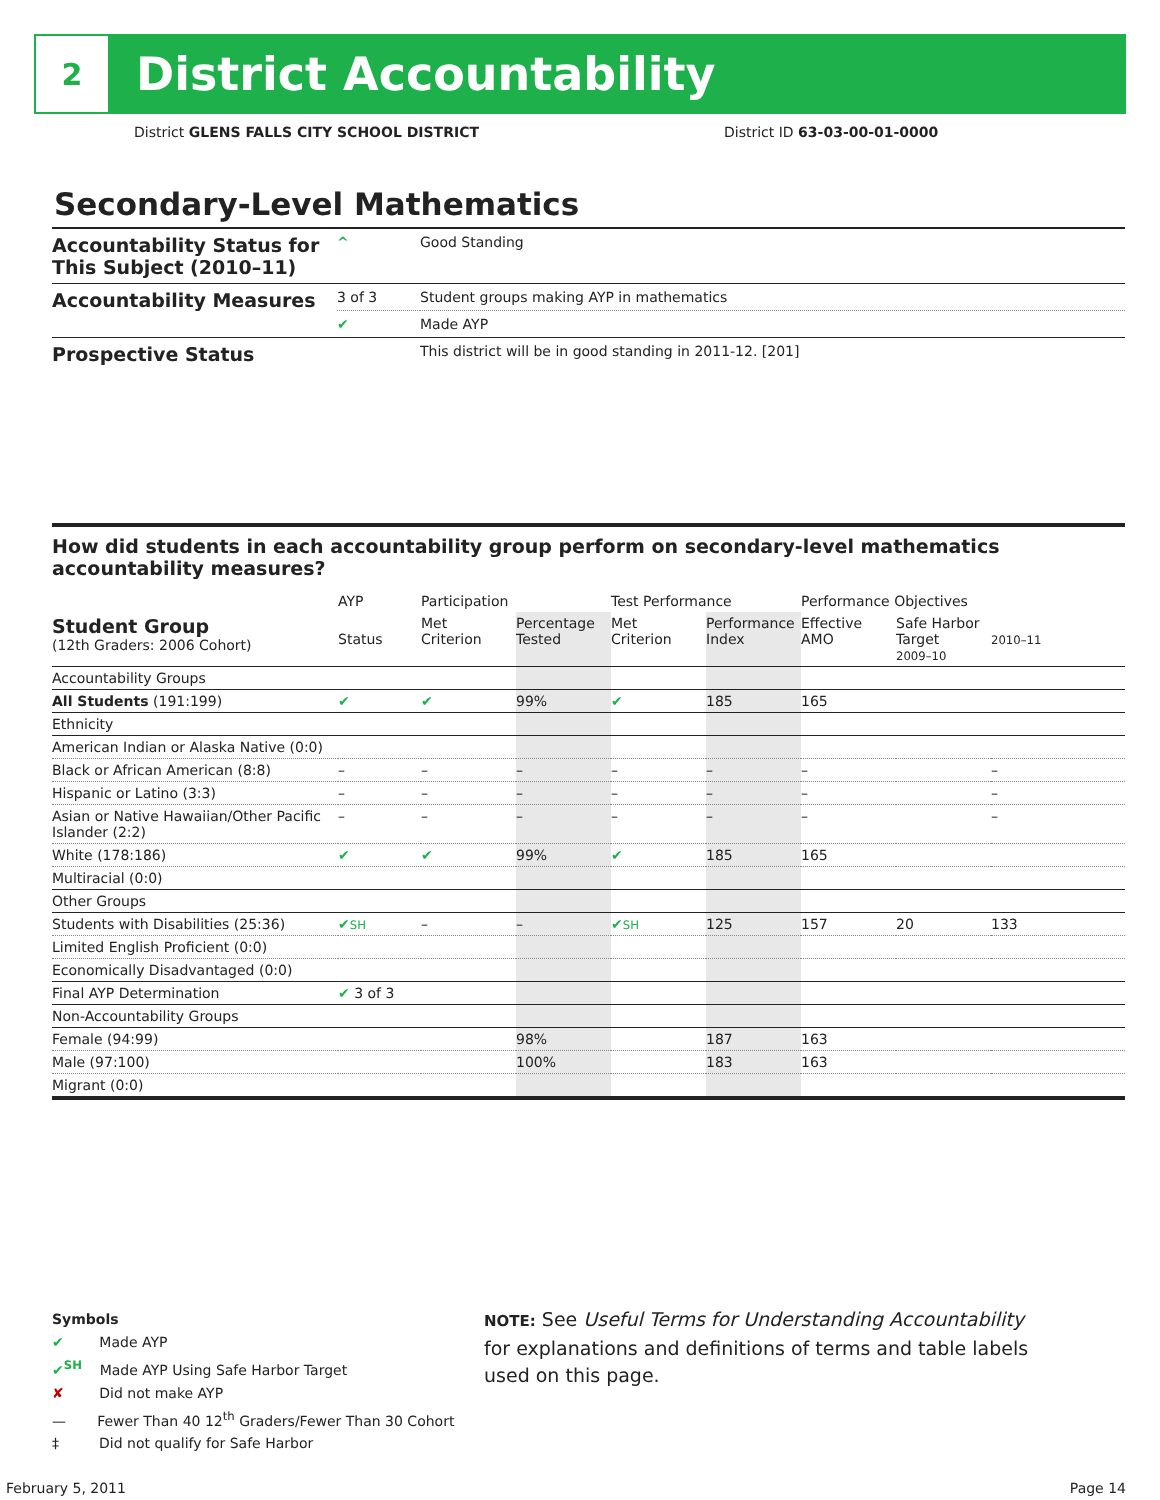2
District Accountability
District GLENS FALLS CITY SCHOOL DISTRICT
District ID 63-03-00-01-0000
Secondary-Level Mathematics
| Accountability Status for This Subject (2010–11) | ^ | Good Standing |
| Accountability Measures | 3 of 3 | Student groups making AYP in mathematics |
| | ✔ | Made AYP |
| Prospective Status | | This district will be in good standing in 2011-12. [201] |
How did students in each accountability group perform on secondary-level mathematics accountability measures?
| | AYP | Participation | | Test Performance | | Performance Objectives | | |
| --- | --- | --- | --- | --- | --- | --- | --- | --- |
| Student Group (12th Graders: 2006 Cohort) | Status | Met Criterion | Percentage Tested | Met Criterion | Performance Index | Effective AMO | Safe Harbor Target 2009–10 | 2010–11 |
| Accountability Groups | | | | | | | | |
| All Students (191:199) | ✔ | ✔ | 99% | ✔ | 185 | 165 | | |
| Ethnicity | | | | | | | | |
| American Indian or Alaska Native (0:0) | | | | | | | | |
| Black or African American (8:8) | – | – | – | – | – | – | | – |
| Hispanic or Latino (3:3) | – | – | – | – | – | – | | – |
| Asian or Native Hawaiian/Other Pacific Islander (2:2) | – | – | – | – | – | – | | – |
| White (178:186) | ✔ | ✔ | 99% | ✔ | 185 | 165 | | |
| Multiracial (0:0) | | | | | | | | |
| Other Groups | | | | | | | | |
| Students with Disabilities (25:36) | ✔ SH | – | – | ✔ SH | 125 | 157 | 20 | 133 |
| Limited English Proficient (0:0) | | | | | | | | |
| Economically Disadvantaged (0:0) | | | | | | | | |
| Final AYP Determination | ✔ 3 of 3 | | | | | | | |
| Non-Accountability Groups | | | | | | | | |
| Female (94:99) | | | 98% | | 187 | 163 | | |
| Male (97:100) | | | 100% | | 183 | 163 | | |
| Migrant (0:0) | | | | | | | | |
Symbols
✔ Made AYP
✔<sup>SH</sup> Made AYP Using Safe Harbor Target
✘ Did not make AYP
— Fewer Than 40 12<sup>th</sup> Graders/Fewer Than 30 Cohort
‡ Did not qualify for Safe Harbor
NOTE: See Useful Terms for Understanding Accountability for explanations and definitions of terms and table labels used on this page.
February 5, 2011 Page 14